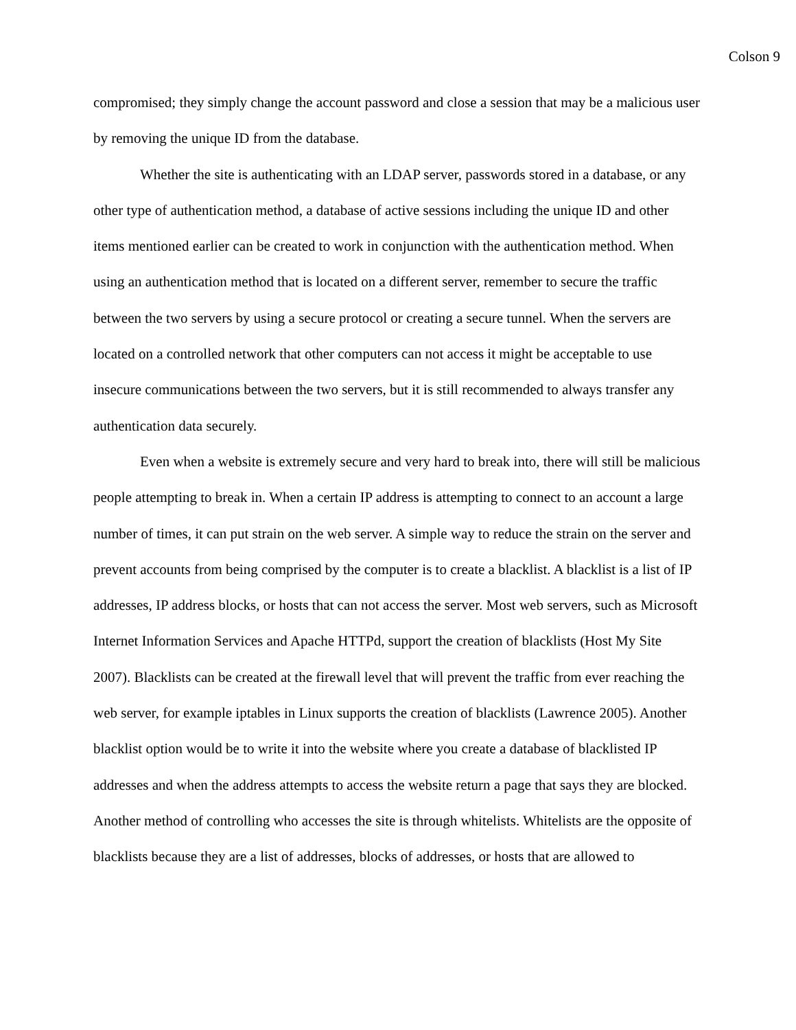Colson 9
compromised; they simply change the account password and close a session that may be a malicious user by removing the unique ID from the database.
Whether the site is authenticating with an LDAP server, passwords stored in a database, or any other type of authentication method, a database of active sessions including the unique ID and other items mentioned earlier can be created to work in conjunction with the authentication method. When using an authentication method that is located on a different server, remember to secure the traffic between the two servers by using a secure protocol or creating a secure tunnel. When the servers are located on a controlled network that other computers can not access it might be acceptable to use insecure communications between the two servers, but it is still recommended to always transfer any authentication data securely.
Even when a website is extremely secure and very hard to break into, there will still be malicious people attempting to break in. When a certain IP address is attempting to connect to an account a large number of times, it can put strain on the web server. A simple way to reduce the strain on the server and prevent accounts from being comprised by the computer is to create a blacklist. A blacklist is a list of IP addresses, IP address blocks, or hosts that can not access the server. Most web servers, such as Microsoft Internet Information Services and Apache HTTPd, support the creation of blacklists (Host My Site 2007). Blacklists can be created at the firewall level that will prevent the traffic from ever reaching the web server, for example iptables in Linux supports the creation of blacklists (Lawrence 2005). Another blacklist option would be to write it into the website where you create a database of blacklisted IP addresses and when the address attempts to access the website return a page that says they are blocked. Another method of controlling who accesses the site is through whitelists. Whitelists are the opposite of blacklists because they are a list of addresses, blocks of addresses, or hosts that are allowed to